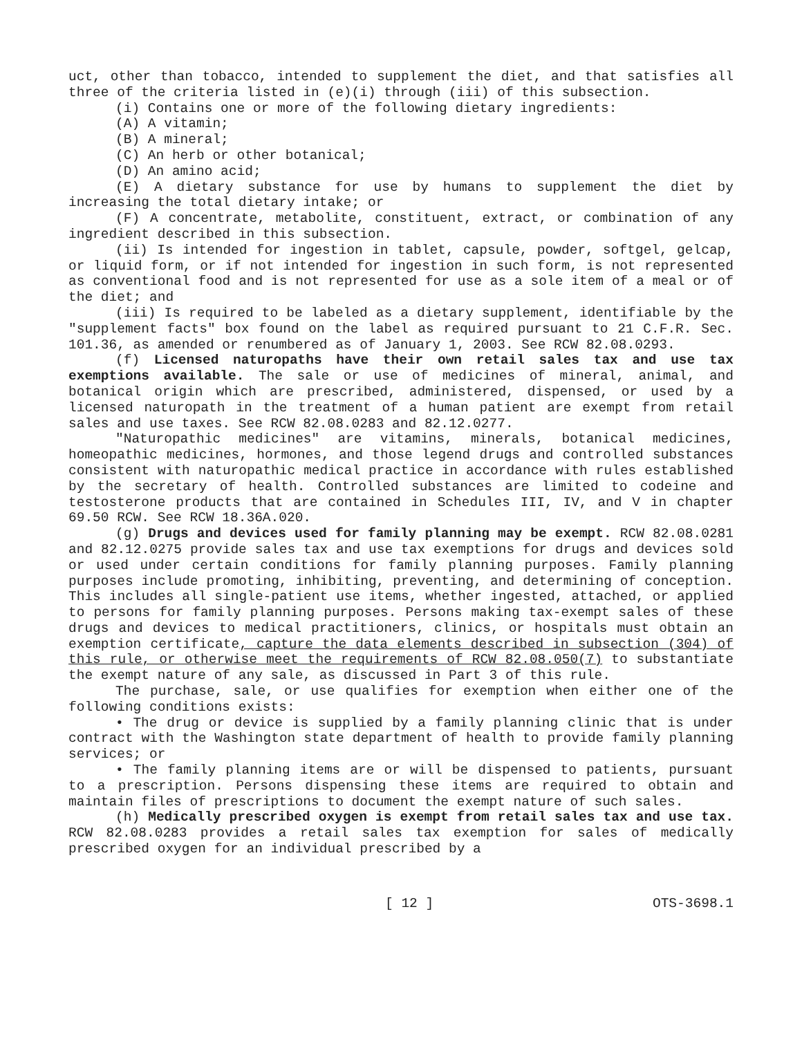uct, other than tobacco, intended to supplement the diet, and that satisfies all three of the criteria listed in (e)(i) through (iii) of this subsection.
(i) Contains one or more of the following dietary ingredients:
(A) A vitamin;
(B) A mineral;
(C) An herb or other botanical;
(D) An amino acid;
(E) A dietary substance for use by humans to supplement the diet by increasing the total dietary intake; or
(F) A concentrate, metabolite, constituent, extract, or combination of any ingredient described in this subsection.
(ii) Is intended for ingestion in tablet, capsule, powder, softgel, gelcap, or liquid form, or if not intended for ingestion in such form, is not represented as conventional food and is not represented for use as a sole item of a meal or of the diet; and
(iii) Is required to be labeled as a dietary supplement, identifiable by the "supplement facts" box found on the label as required pursuant to 21 C.F.R. Sec. 101.36, as amended or renumbered as of January 1, 2003. See RCW 82.08.0293.
(f) Licensed naturopaths have their own retail sales tax and use tax exemptions available. The sale or use of medicines of mineral, animal, and botanical origin which are prescribed, administered, dispensed, or used by a licensed naturopath in the treatment of a human patient are exempt from retail sales and use taxes. See RCW 82.08.0283 and 82.12.0277.
"Naturopathic medicines" are vitamins, minerals, botanical medicines, homeopathic medicines, hormones, and those legend drugs and controlled substances consistent with naturopathic medical practice in accordance with rules established by the secretary of health. Controlled substances are limited to codeine and testosterone products that are contained in Schedules III, IV, and V in chapter 69.50 RCW. See RCW 18.36A.020.
(g) Drugs and devices used for family planning may be exempt. RCW 82.08.0281 and 82.12.0275 provide sales tax and use tax exemptions for drugs and devices sold or used under certain conditions for family planning purposes. Family planning purposes include promoting, inhibiting, preventing, and determining of conception. This includes all single-patient use items, whether ingested, attached, or applied to persons for family planning purposes. Persons making tax-exempt sales of these drugs and devices to medical practitioners, clinics, or hospitals must obtain an exemption certificate, capture the data elements described in subsection (304) of this rule, or otherwise meet the requirements of RCW 82.08.050(7) to substantiate the exempt nature of any sale, as discussed in Part 3 of this rule.
The purchase, sale, or use qualifies for exemption when either one of the following conditions exists:
• The drug or device is supplied by a family planning clinic that is under contract with the Washington state department of health to provide family planning services; or
• The family planning items are or will be dispensed to patients, pursuant to a prescription. Persons dispensing these items are required to obtain and maintain files of prescriptions to document the exempt nature of such sales.
(h) Medically prescribed oxygen is exempt from retail sales tax and use tax. RCW 82.08.0283 provides a retail sales tax exemption for sales of medically prescribed oxygen for an individual prescribed by a
[ 12 ] OTS-3698.1